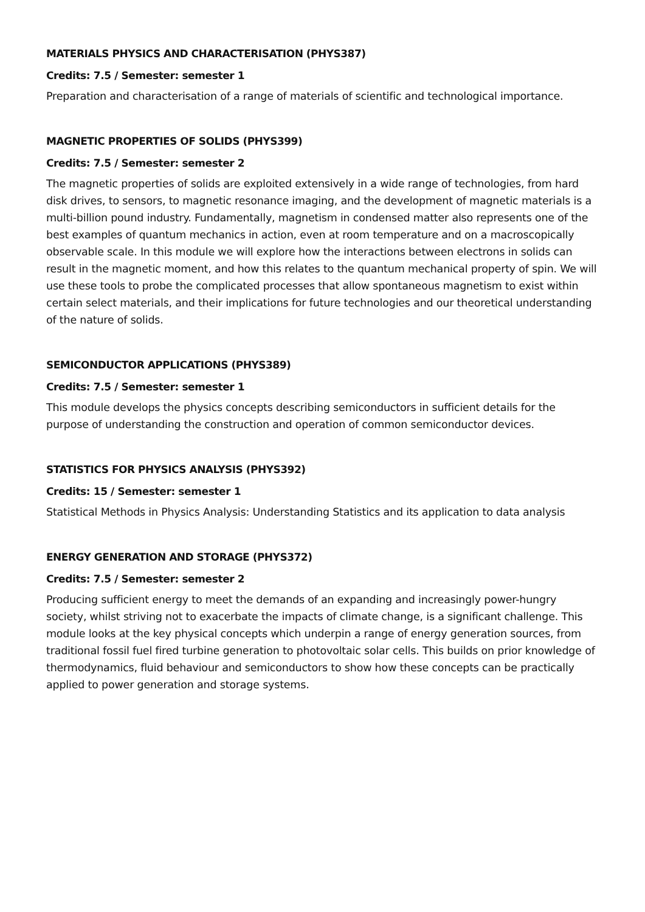MATERIALS PHYSICS AND CHARACTERISATION (PHYS387)
Credits: 7.5 / Semester: semester 1
Preparation and characterisation of a range of materials of scientific and technological importance.
MAGNETIC PROPERTIES OF SOLIDS (PHYS399)
Credits: 7.5 / Semester: semester 2
The magnetic properties of solids are exploited extensively in a wide range of technologies, from hard disk drives, to sensors, to magnetic resonance imaging, and the development of magnetic materials is a multi-billion pound industry. Fundamentally, magnetism in condensed matter also represents one of the best examples of quantum mechanics in action, even at room temperature and on a macroscopically observable scale. In this module we will explore how the interactions between electrons in solids can result in the magnetic moment, and how this relates to the quantum mechanical property of spin. We will use these tools to probe the complicated processes that allow spontaneous magnetism to exist within certain select materials, and their implications for future technologies and our theoretical understanding of the nature of solids.
SEMICONDUCTOR APPLICATIONS (PHYS389)
Credits: 7.5 / Semester: semester 1
This module develops the physics concepts describing semiconductors in sufficient details for the purpose of understanding the construction and operation of common semiconductor devices.
STATISTICS FOR PHYSICS ANALYSIS (PHYS392)
Credits: 15 / Semester: semester 1
Statistical Methods in Physics Analysis: Understanding Statistics and its application to data analysis
ENERGY GENERATION AND STORAGE (PHYS372)
Credits: 7.5 / Semester: semester 2
Producing sufficient energy to meet the demands of an expanding and increasingly power-hungry society, whilst striving not to exacerbate the impacts of climate change, is a significant challenge. This module looks at the key physical concepts which underpin a range of energy generation sources, from traditional fossil fuel fired turbine generation to photovoltaic solar cells. This builds on prior knowledge of thermodynamics, fluid behaviour and semiconductors to show how these concepts can be practically applied to power generation and storage systems.